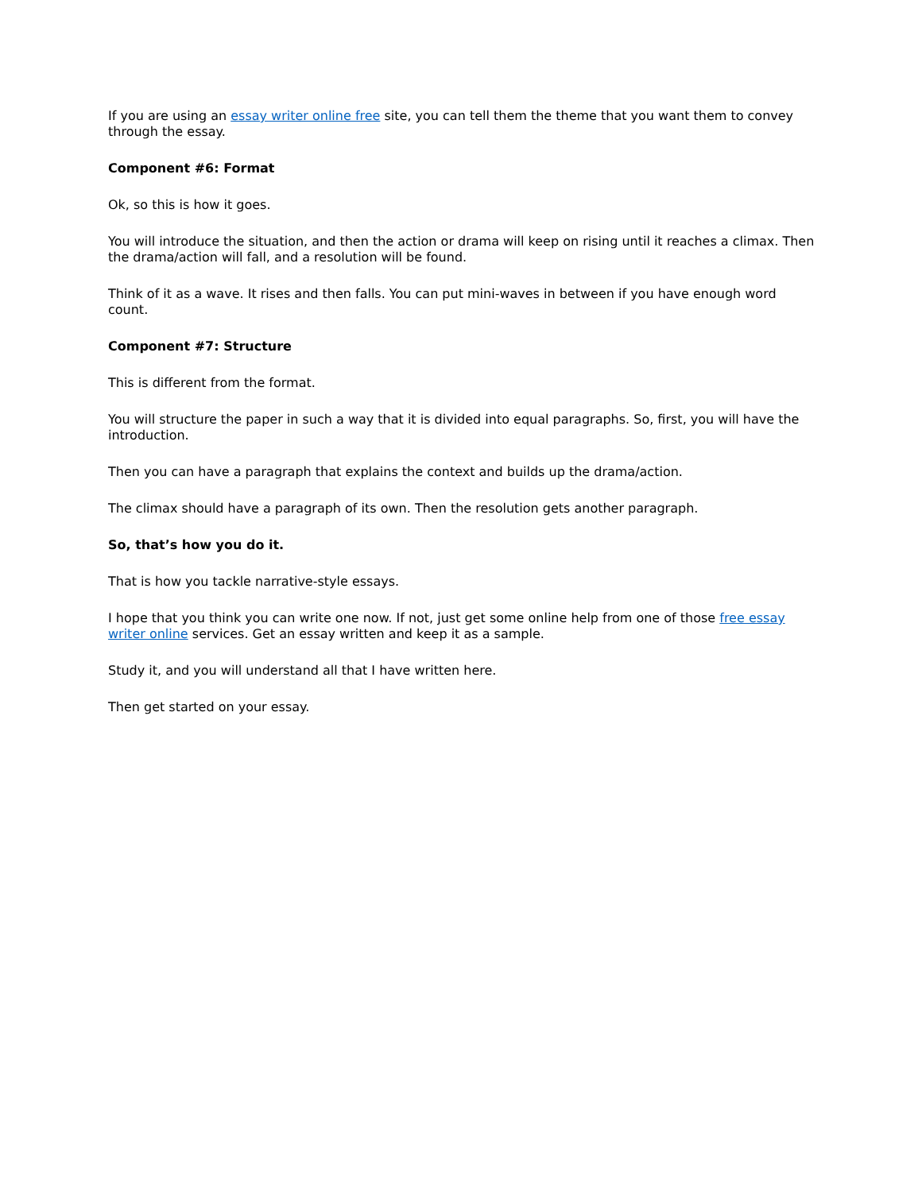If you are using an essay writer online free site, you can tell them the theme that you want them to convey through the essay.
Component #6: Format
Ok, so this is how it goes.
You will introduce the situation, and then the action or drama will keep on rising until it reaches a climax. Then the drama/action will fall, and a resolution will be found.
Think of it as a wave. It rises and then falls. You can put mini-waves in between if you have enough word count.
Component #7: Structure
This is different from the format.
You will structure the paper in such a way that it is divided into equal paragraphs. So, first, you will have the introduction.
Then you can have a paragraph that explains the context and builds up the drama/action.
The climax should have a paragraph of its own. Then the resolution gets another paragraph.
So, that’s how you do it.
That is how you tackle narrative-style essays.
I hope that you think you can write one now. If not, just get some online help from one of those free essay writer online services. Get an essay written and keep it as a sample.
Study it, and you will understand all that I have written here.
Then get started on your essay.